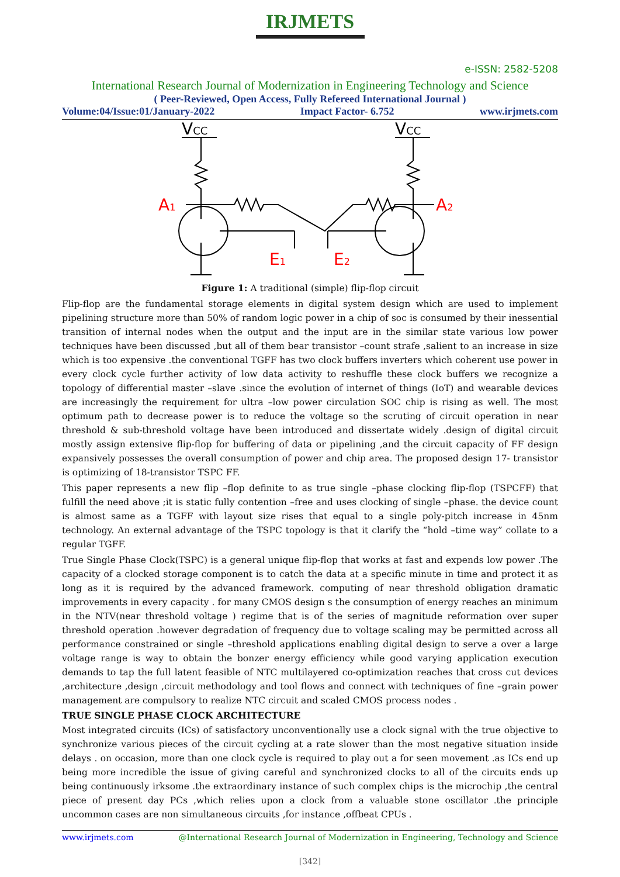IRJMETS
e-ISSN: 2582-5208
International Research Journal of Modernization in Engineering Technology and Science
( Peer-Reviewed, Open Access, Fully Refereed International Journal )
Volume:04/Issue:01/January-2022 Impact Factor- 6.752 www.irjmets.com
VCC
VCC
A1
A2
E1
E2
Figure 1: A traditional (simple) flip-flop circuit
Flip-flop are the fundamental storage elements in digital system design which are used to implement pipelining structure more than 50% of random logic power in a chip of soc is consumed by their inessential transition of internal nodes when the output and the input are in the similar state various low power techniques have been discussed ,but all of them bear transistor –count strafe ,salient to an increase in size which is too expensive .the conventional TGFF has two clock buffers inverters which coherent use power in every clock cycle further activity of low data activity to reshuffle these clock buffers we recognize a topology of differential master –slave .since the evolution of internet of things (IoT) and wearable devices are increasingly the requirement for ultra –low power circulation SOC chip is rising as well. The most optimum path to decrease power is to reduce the voltage so the scruting of circuit operation in near threshold & sub-threshold voltage have been introduced and dissertate widely .design of digital circuit mostly assign extensive flip-flop for buffering of data or pipelining ,and the circuit capacity of FF design expansively possesses the overall consumption of power and chip area. The proposed design 17- transistor is optimizing of 18-transistor TSPC FF.
This paper represents a new flip –flop definite to as true single –phase clocking flip-flop (TSPCFF) that fulfill the need above ;it is static fully contention –free and uses clocking of single –phase. the device count is almost same as a TGFF with layout size rises that equal to a single poly-pitch increase in 45nm technology. An external advantage of the TSPC topology is that it clarify the “hold –time way” collate to a regular TGFF.
True Single Phase Clock(TSPC) is a general unique flip-flop that works at fast and expends low power .The capacity of a clocked storage component is to catch the data at a specific minute in time and protect it as long as it is required by the advanced framework. computing of near threshold obligation dramatic improvements in every capacity . for many CMOS design s the consumption of energy reaches an minimum in the NTV(near threshold voltage ) regime that is of the series of magnitude reformation over super threshold operation .however degradation of frequency due to voltage scaling may be permitted across all performance constrained or single –threshold applications enabling digital design to serve a over a large voltage range is way to obtain the bonzer energy efficiency while good varying application execution demands to tap the full latent feasible of NTC multilayered co-optimization reaches that cross cut devices ,architecture ,design ,circuit methodology and tool flows and connect with techniques of fine –grain power management are compulsory to realize NTC circuit and scaled CMOS process nodes .
TRUE SINGLE PHASE CLOCK ARCHITECTURE
Most integrated circuits (ICs) of satisfactory unconventionally use a clock signal with the true objective to synchronize various pieces of the circuit cycling at a rate slower than the most negative situation inside delays . on occasion, more than one clock cycle is required to play out a for seen movement .as ICs end up being more incredible the issue of giving careful and synchronized clocks to all of the circuits ends up being continuously irksome .the extraordinary instance of such complex chips is the microchip ,the central piece of present day PCs ,which relies upon a clock from a valuable stone oscillator .the principle uncommon cases are non simultaneous circuits ,for instance ,offbeat CPUs .
www.irjmets.com @International Research Journal of Modernization in Engineering, Technology and Science
[342]